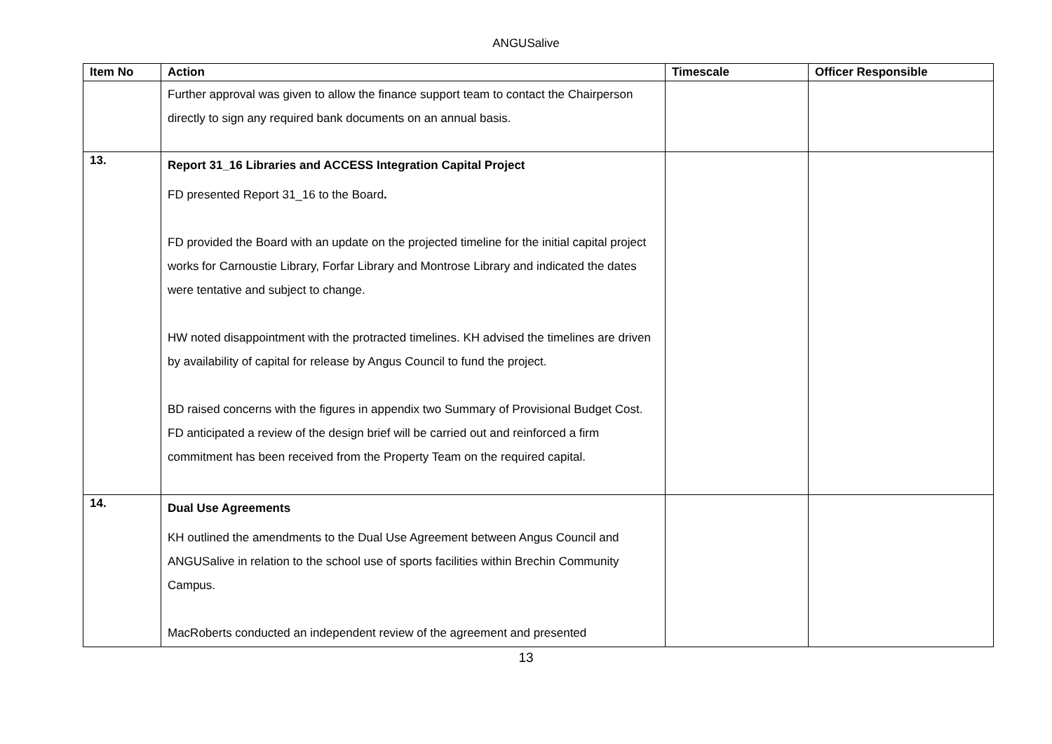ANGUSalive
| Item No | Action | Timescale | Officer Responsible |
| --- | --- | --- | --- |
| | Further approval was given to allow the finance support team to contact the Chairperson directly to sign any required bank documents on an annual basis. | | |
| 13. | Report 31_16 Libraries and ACCESS Integration Capital Project FD presented Report 31_16 to the Board . FD provided the Board with an update on the projected timeline for the initial capital project works for Carnoustie Library, Forfar Library and Montrose Library and indicated the dates were tentative and subject to change. HW noted disappointment with the protracted timelines. KH advised the timelines are driven by availability of capital for release by Angus Council to fund the project. BD raised concerns with the figures in appendix two Summary of Provisional Budget Cost. FD anticipated a review of the design brief will be carried out and reinforced a firm commitment has been received from the Property Team on the required capital. | | |
| 14. | Dual Use Agreements KH outlined the amendments to the Dual Use Agreement between Angus Council and ANGUSalive in relation to the school use of sports facilities within Brechin Community Campus. MacRoberts conducted an independent review of the agreement and presented | | |
13